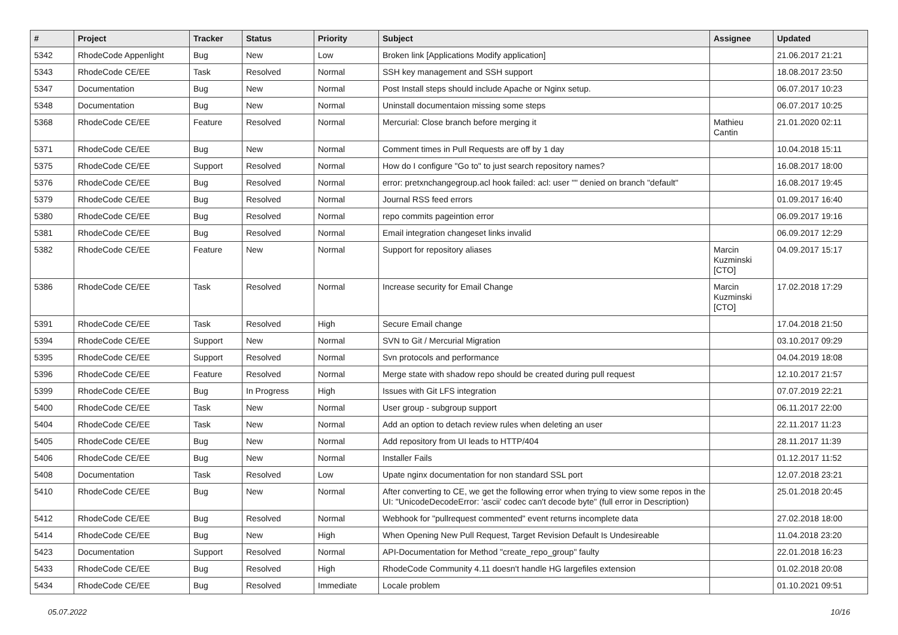| # | Project | Tracker | Status | Priority | Subject | Assignee | Updated |
| --- | --- | --- | --- | --- | --- | --- | --- |
| 5342 | RhodeCode Appenlight | Bug | New | Low | Broken link [Applications Modify application] | | 21.06.2017 21:21 |
| 5343 | RhodeCode CE/EE | Task | Resolved | Normal | SSH key management and SSH support | | 18.08.2017 23:50 |
| 5347 | Documentation | Bug | New | Normal | Post Install steps should include Apache or Nginx setup. | | 06.07.2017 10:23 |
| 5348 | Documentation | Bug | New | Normal | Uninstall documentaion missing some steps | | 06.07.2017 10:25 |
| 5368 | RhodeCode CE/EE | Feature | Resolved | Normal | Mercurial: Close branch before merging it | Mathieu Cantin | 21.01.2020 02:11 |
| 5371 | RhodeCode CE/EE | Bug | New | Normal | Comment times in Pull Requests are off by 1 day | | 10.04.2018 15:11 |
| 5375 | RhodeCode CE/EE | Support | Resolved | Normal | How do I configure "Go to" to just search repository names? | | 16.08.2017 18:00 |
| 5376 | RhodeCode CE/EE | Bug | Resolved | Normal | error: pretxnchangegroup.acl hook failed: acl: user "" denied on branch "default" | | 16.08.2017 19:45 |
| 5379 | RhodeCode CE/EE | Bug | Resolved | Normal | Journal RSS feed errors | | 01.09.2017 16:40 |
| 5380 | RhodeCode CE/EE | Bug | Resolved | Normal | repo commits pageintion error | | 06.09.2017 19:16 |
| 5381 | RhodeCode CE/EE | Bug | Resolved | Normal | Email integration changeset links invalid | | 06.09.2017 12:29 |
| 5382 | RhodeCode CE/EE | Feature | New | Normal | Support for repository aliases | Marcin Kuzminski [CTO] | 04.09.2017 15:17 |
| 5386 | RhodeCode CE/EE | Task | Resolved | Normal | Increase security for Email Change | Marcin Kuzminski [CTO] | 17.02.2018 17:29 |
| 5391 | RhodeCode CE/EE | Task | Resolved | High | Secure Email change | | 17.04.2018 21:50 |
| 5394 | RhodeCode CE/EE | Support | New | Normal | SVN to Git / Mercurial Migration | | 03.10.2017 09:29 |
| 5395 | RhodeCode CE/EE | Support | Resolved | Normal | Svn protocols and performance | | 04.04.2019 18:08 |
| 5396 | RhodeCode CE/EE | Feature | Resolved | Normal | Merge state with shadow repo should be created during pull request | | 12.10.2017 21:57 |
| 5399 | RhodeCode CE/EE | Bug | In Progress | High | Issues with Git LFS integration | | 07.07.2019 22:21 |
| 5400 | RhodeCode CE/EE | Task | New | Normal | User group - subgroup support | | 06.11.2017 22:00 |
| 5404 | RhodeCode CE/EE | Task | New | Normal | Add an option to detach review rules when deleting an user | | 22.11.2017 11:23 |
| 5405 | RhodeCode CE/EE | Bug | New | Normal | Add repository from UI leads to HTTP/404 | | 28.11.2017 11:39 |
| 5406 | RhodeCode CE/EE | Bug | New | Normal | Installer Fails | | 01.12.2017 11:52 |
| 5408 | Documentation | Task | Resolved | Low | Upate nginx documentation for non standard SSL port | | 12.07.2018 23:21 |
| 5410 | RhodeCode CE/EE | Bug | New | Normal | After converting to CE, we get the following error when trying to view some repos in the UI: "UnicodeDecodeError: 'ascii' codec can't decode byte" (full error in Description) | | 25.01.2018 20:45 |
| 5412 | RhodeCode CE/EE | Bug | Resolved | Normal | Webhook for "pullrequest commented" event returns incomplete data | | 27.02.2018 18:00 |
| 5414 | RhodeCode CE/EE | Bug | New | High | When Opening New Pull Request, Target Revision Default Is Undesireable | | 11.04.2018 23:20 |
| 5423 | Documentation | Support | Resolved | Normal | API-Documentation for Method "create_repo_group" faulty | | 22.01.2018 16:23 |
| 5433 | RhodeCode CE/EE | Bug | Resolved | High | RhodeCode Community 4.11 doesn't handle HG largefiles extension | | 01.02.2018 20:08 |
| 5434 | RhodeCode CE/EE | Bug | Resolved | Immediate | Locale problem | | 01.10.2021 09:51 |
05.07.2022 10/16